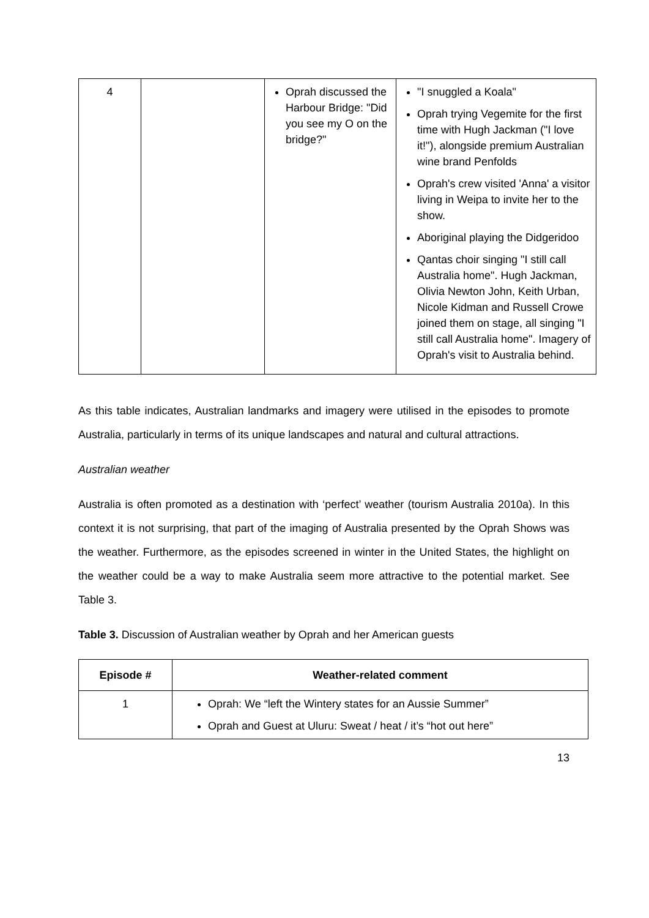| 4 | | Oprah discussed the Harbour Bridge: "Did you see my O on the bridge?" | "I snuggled a Koala" Oprah trying Vegemite for the first time with Hugh Jackman ("I love it!"), alongside premium Australian wine brand Penfolds Oprah's crew visited 'Anna' a visitor living in Weipa to invite her to the show. Aboriginal playing the Didgeridoo Qantas choir singing "I still call Australia home". Hugh Jackman, Olivia Newton John, Keith Urban, Nicole Kidman and Russell Crowe joined them on stage, all singing "I still call Australia home". Imagery of Oprah's visit to Australia behind. |
As this table indicates, Australian landmarks and imagery were utilised in the episodes to promote Australia, particularly in terms of its unique landscapes and natural and cultural attractions.
Australian weather
Australia is often promoted as a destination with ‘perfect’ weather (tourism Australia 2010a). In this context it is not surprising, that part of the imaging of Australia presented by the Oprah Shows was the weather. Furthermore, as the episodes screened in winter in the United States, the highlight on the weather could be a way to make Australia seem more attractive to the potential market. See Table 3.
Table 3. Discussion of Australian weather by Oprah and her American guests
| Episode # | Weather-related comment |
| --- | --- |
| 1 | Oprah: We “left the Wintery states for an Aussie Summer” Oprah and Guest at Uluru: Sweat / heat / it’s “hot out here” |
13